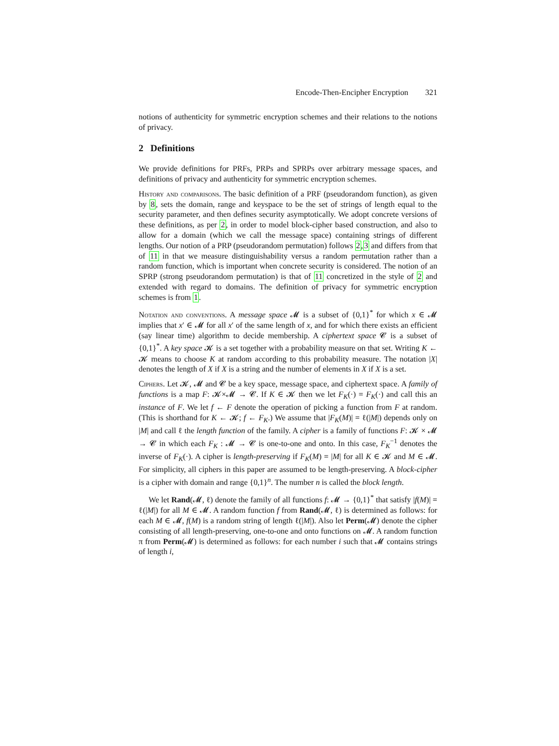Encode-Then-Encipher Encryption 321
notions of authenticity for symmetric encryption schemes and their relations to the notions of privacy.
2 Definitions
We provide definitions for PRFs, PRPs and SPRPs over arbitrary message spaces, and definitions of privacy and authenticity for symmetric encryption schemes.
History and comparisons. The basic definition of a PRF (pseudorandom function), as given by 8, sets the domain, range and keyspace to be the set of strings of length equal to the security parameter, and then defines security asymptotically. We adopt concrete versions of these definitions, as per 2, in order to model block-cipher based construction, and also to allow for a domain (which we call the message space) containing strings of different lengths. Our notion of a PRP (pseudorandom permutation) follows 2,3 and differs from that of 11 in that we measure distinguishability versus a random permutation rather than a random function, which is important when concrete security is considered. The notion of an SPRP (strong pseudorandom permutation) is that of 11 concretized in the style of 2 and extended with regard to domains. The definition of privacy for symmetric encryption schemes is from 1.
Notation and conventions. A message space 𝓜 is a subset of {0,1}<sup>*</sup> for which x ∈ 𝓜 implies that x′ ∈ 𝓜 for all x′ of the same length of x, and for which there exists an efficient (say linear time) algorithm to decide membership. A ciphertext space 𝓒 is a subset of {0,1}<sup>*</sup>. A key space 𝓚 is a set together with a probability measure on that set. Writing K ← 𝓚 means to choose K at random according to this probability measure. The notation |X| denotes the length of X if X is a string and the number of elements in X if X is a set.
Ciphers. Let 𝓚, 𝓜 and 𝓒 be a key space, message space, and ciphertext space. A family of functions is a map F: 𝓚×𝓜 → 𝓒. If K ∈ 𝓚 then we let F<sub>K</sub>(·) = F<sub>K</sub>(·) and call this an instance of F. We let f ← F denote the operation of picking a function from F at random. (This is shorthand for K ← 𝓚; f ← F<sub>K</sub>.) We assume that |F<sub>K</sub>(M)| = ℓ(|M|) depends only on |M| and call ℓ the length function of the family. A cipher is a family of functions F: 𝓚 × 𝓜 → 𝓒 in which each F<sub>K</sub> : 𝓜 → 𝓒 is one-to-one and onto. In this case, F<sub>K</sub><sup>−1</sup> denotes the inverse of F<sub>K</sub>(·). A cipher is length-preserving if F<sub>K</sub>(M) = |M| for all K ∈ 𝓚 and M ∈ 𝓜. For simplicity, all ciphers in this paper are assumed to be length-preserving. A block-cipher is a cipher with domain and range {0,1}<sup>n</sup>. The number n is called the block length.
We let Rand(𝓜, ℓ) denote the family of all functions f: 𝓜 → {0,1}<sup>*</sup> that satisfy |f(M)| = ℓ(|M|) for all M ∈ 𝓜. A random function f from Rand(𝓜, ℓ) is determined as follows: for each M ∈ 𝓜, f(M) is a random string of length ℓ(|M|). Also let Perm(𝓜) denote the cipher consisting of all length-preserving, one-to-one and onto functions on 𝓜. A random function π from Perm(𝓜) is determined as follows: for each number i such that 𝓜 contains strings of length i,